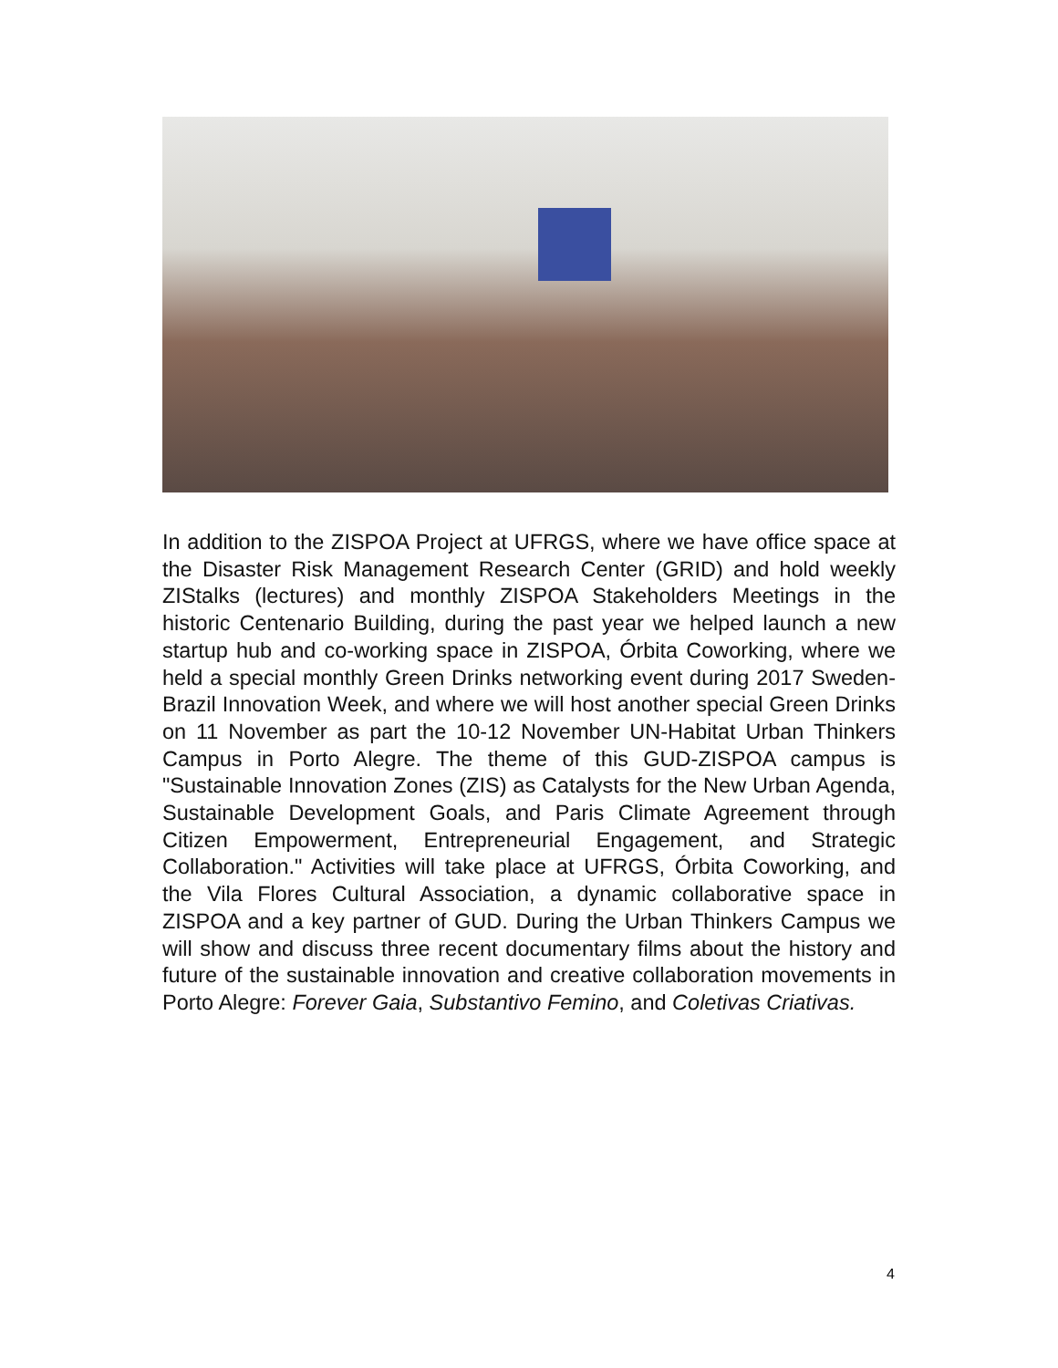In addition to the ZISPOA Project at UFRGS, where we have office space at the Disaster Risk Management Research Center (GRID) and hold weekly ZIStalks (lectures) and monthly ZISPOA Stakeholders Meetings in the historic Centenario Building, during the past year we helped launch a new startup hub and co-working space in ZISPOA, Órbita Coworking, where we held a special monthly Green Drinks networking event during 2017 Sweden-Brazil Innovation Week, and where we will host another special Green Drinks on 11 November as part the 10-12 November UN-Habitat Urban Thinkers Campus in Porto Alegre. The theme of this GUD-ZISPOA campus is "Sustainable Innovation Zones (ZIS) as Catalysts for the New Urban Agenda, Sustainable Development Goals, and Paris Climate Agreement through Citizen Empowerment, Entrepreneurial Engagement, and Strategic Collaboration." Activities will take place at UFRGS, Órbita Coworking, and the Vila Flores Cultural Association, a dynamic collaborative space in ZISPOA and a key partner of GUD. During the Urban Thinkers Campus we will show and discuss three recent documentary films about the history and future of the sustainable innovation and creative collaboration movements in Porto Alegre: Forever Gaia, Substantivo Femino, and Coletivas Criativas.
4